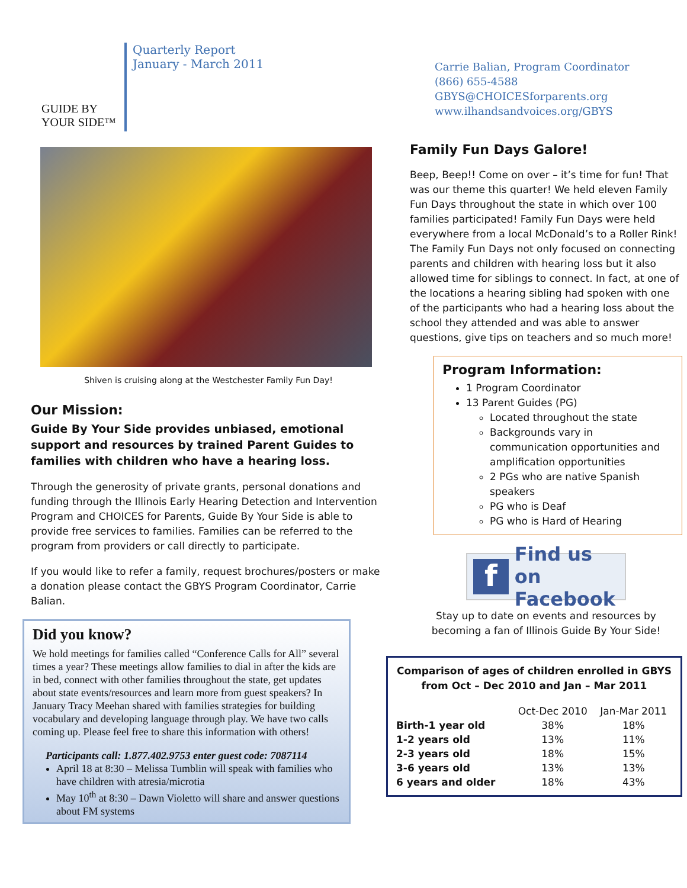GUIDE BY YOUR SIDE™
Quarterly Report
January - March 2011
Carrie Balian, Program Coordinator
(866) 655-4588
GBYS@CHOICESforparents.org
www.ilhandsandvoices.org/GBYS
Shiven is cruising along at the Westchester Family Fun Day!
Our Mission:
Guide By Your Side provides unbiased, emotional support and resources by trained Parent Guides to families with children who have a hearing loss.
Through the generosity of private grants, personal donations and funding through the Illinois Early Hearing Detection and Intervention Program and CHOICES for Parents, Guide By Your Side is able to provide free services to families. Families can be referred to the program from providers or call directly to participate.
If you would like to refer a family, request brochures/posters or make a donation please contact the GBYS Program Coordinator, Carrie Balian.
Did you know?
We hold meetings for families called “Conference Calls for All” several times a year? These meetings allow families to dial in after the kids are in bed, connect with other families throughout the state, get updates about state events/resources and learn more from guest speakers? In January Tracy Meehan shared with families strategies for building vocabulary and developing language through play. We have two calls coming up. Please feel free to share this information with others!
Participants call: 1.877.402.9753 enter guest code: 7087114
April 18 at 8:30 – Melissa Tumblin will speak with families who have children with atresia/microtia
May 10<sup>th</sup> at 8:30 – Dawn Violetto will share and answer questions about FM systems
Family Fun Days Galore!
Beep, Beep!! Come on over – it’s time for fun! That was our theme this quarter! We held eleven Family Fun Days throughout the state in which over 100 families participated! Family Fun Days were held everywhere from a local McDonald’s to a Roller Rink! The Family Fun Days not only focused on connecting parents and children with hearing loss but it also allowed time for siblings to connect. In fact, at one of the locations a hearing sibling had spoken with one of the participants who had a hearing loss about the school they attended and was able to answer questions, give tips on teachers and so much more!
Program Information:
1 Program Coordinator
13 Parent Guides (PG)
Located throughout the state
Backgrounds vary in communication opportunities and amplification opportunities
2 PGs who are native Spanish speakers
PG who is Deaf
PG who is Hard of Hearing
f Find us on
Facebook
Stay up to date on events and resources by becoming a fan of Illinois Guide By Your Side!
Comparison of ages of children enrolled in GBYS from Oct – Dec 2010 and Jan – Mar 2011
| | Oct-Dec 2010 | Jan-Mar 2011 |
| --- | --- | --- |
| Birth-1 year old | 38% | 18% |
| 1-2 years old | 13% | 11% |
| 2-3 years old | 18% | 15% |
| 3-6 years old | 13% | 13% |
| 6 years and older | 18% | 43% |